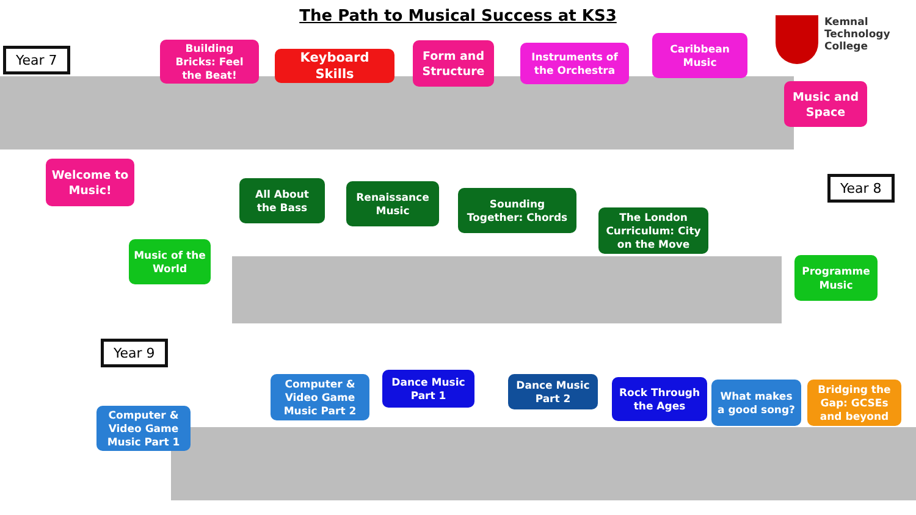The Path to Musical Success at KS3
Kemnal
Technology
College
Year 7
Year 8
Year 9
Building Bricks: Feel the Beat!
Keyboard Skills
Form and Structure
Instruments of the Orchestra
Caribbean Music
Music and Space
Welcome to Music!
All About the Bass
Renaissance Music
Sounding Together: Chords
The London Curriculum: City on the Move
Programme Music
Music of the World
Computer & Video Game Music Part 2
Dance Music Part 1
Dance Music Part 2
Rock Through the Ages
What makes a good song?
Bridging the Gap: GCSEs and beyond
Computer & Video Game Music Part 1